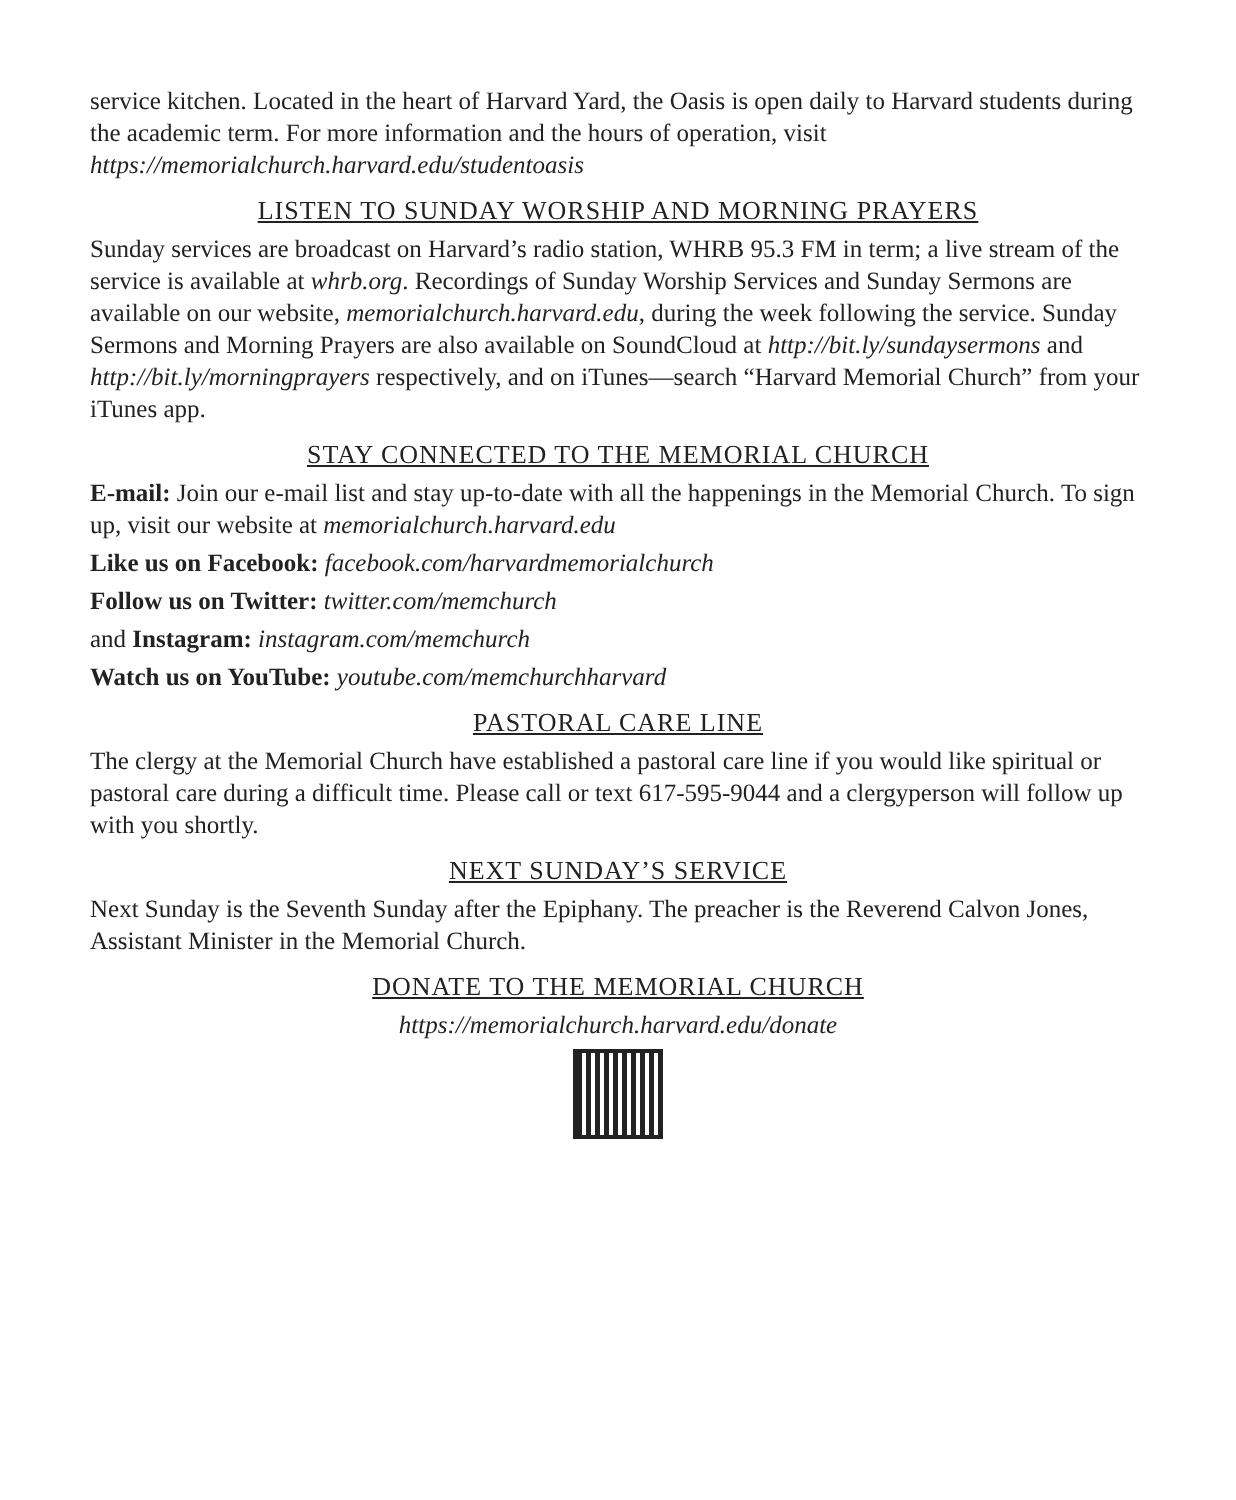service kitchen. Located in the heart of Harvard Yard, the Oasis is open daily to Harvard students during the academic term. For more information and the hours of operation, visit https://memorialchurch.harvard.edu/studentoasis
LISTEN TO SUNDAY WORSHIP AND MORNING PRAYERS
Sunday services are broadcast on Harvard’s radio station, WHRB 95.3 FM in term; a live stream of the service is available at whrb.org. Recordings of Sunday Worship Services and Sunday Sermons are available on our website, memorialchurch.harvard.edu, during the week following the service. Sunday Sermons and Morning Prayers are also available on SoundCloud at http://bit.ly/sundaysermons and http://bit.ly/morningprayers respectively, and on iTunes—search “Harvard Memorial Church” from your iTunes app.
STAY CONNECTED TO THE MEMORIAL CHURCH
E-mail: Join our e-mail list and stay up-to-date with all the happenings in the Memorial Church. To sign up, visit our website at memorialchurch.harvard.edu
Like us on Facebook: facebook.com/harvardmemorialchurch
Follow us on Twitter: twitter.com/memchurch
and Instagram: instagram.com/memchurch
Watch us on YouTube: youtube.com/memchurchharvard
PASTORAL CARE LINE
The clergy at the Memorial Church have established a pastoral care line if you would like spiritual or pastoral care during a difficult time. Please call or text 617-595-9044 and a clergyperson will follow up with you shortly.
NEXT SUNDAY’S SERVICE
Next Sunday is the Seventh Sunday after the Epiphany. The preacher is the Reverend Calvon Jones, Assistant Minister in the Memorial Church.
DONATE TO THE MEMORIAL CHURCH
https://memorialchurch.harvard.edu/donate